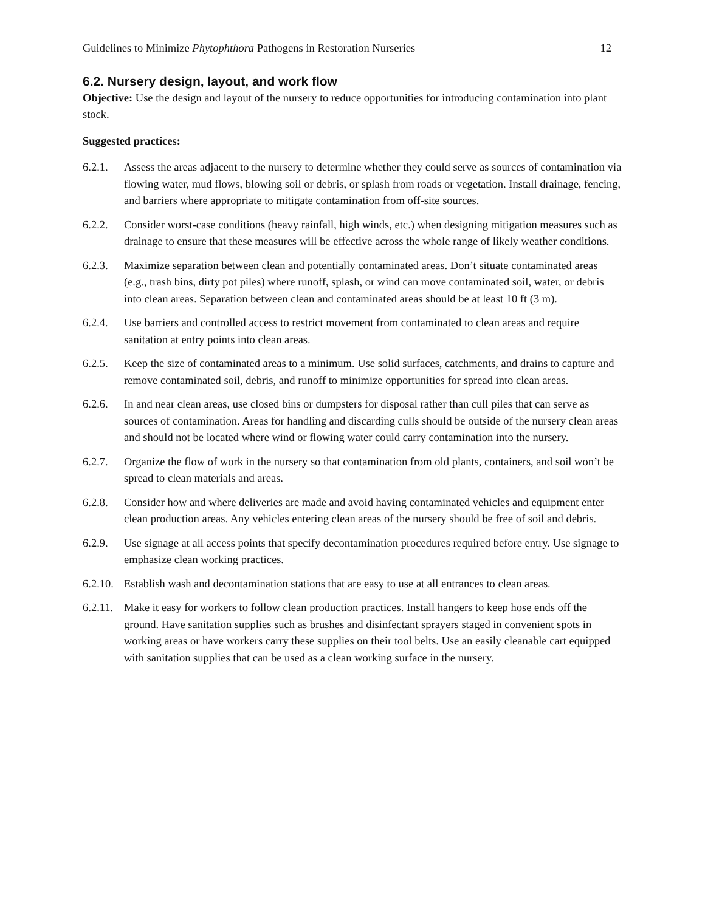Guidelines to Minimize Phytophthora Pathogens in Restoration Nurseries 12
6.2. Nursery design, layout, and work flow
Objective: Use the design and layout of the nursery to reduce opportunities for introducing contamination into plant stock.
Suggested practices:
6.2.1. Assess the areas adjacent to the nursery to determine whether they could serve as sources of contamination via flowing water, mud flows, blowing soil or debris, or splash from roads or vegetation. Install drainage, fencing, and barriers where appropriate to mitigate contamination from off-site sources.
6.2.2. Consider worst-case conditions (heavy rainfall, high winds, etc.) when designing mitigation measures such as drainage to ensure that these measures will be effective across the whole range of likely weather conditions.
6.2.3. Maximize separation between clean and potentially contaminated areas. Don’t situate contaminated areas (e.g., trash bins, dirty pot piles) where runoff, splash, or wind can move contaminated soil, water, or debris into clean areas. Separation between clean and contaminated areas should be at least 10 ft (3 m).
6.2.4. Use barriers and controlled access to restrict movement from contaminated to clean areas and require sanitation at entry points into clean areas.
6.2.5. Keep the size of contaminated areas to a minimum. Use solid surfaces, catchments, and drains to capture and remove contaminated soil, debris, and runoff to minimize opportunities for spread into clean areas.
6.2.6. In and near clean areas, use closed bins or dumpsters for disposal rather than cull piles that can serve as sources of contamination. Areas for handling and discarding culls should be outside of the nursery clean areas and should not be located where wind or flowing water could carry contamination into the nursery.
6.2.7. Organize the flow of work in the nursery so that contamination from old plants, containers, and soil won’t be spread to clean materials and areas.
6.2.8. Consider how and where deliveries are made and avoid having contaminated vehicles and equipment enter clean production areas. Any vehicles entering clean areas of the nursery should be free of soil and debris.
6.2.9. Use signage at all access points that specify decontamination procedures required before entry. Use signage to emphasize clean working practices.
6.2.10. Establish wash and decontamination stations that are easy to use at all entrances to clean areas.
6.2.11. Make it easy for workers to follow clean production practices. Install hangers to keep hose ends off the ground. Have sanitation supplies such as brushes and disinfectant sprayers staged in convenient spots in working areas or have workers carry these supplies on their tool belts. Use an easily cleanable cart equipped with sanitation supplies that can be used as a clean working surface in the nursery.